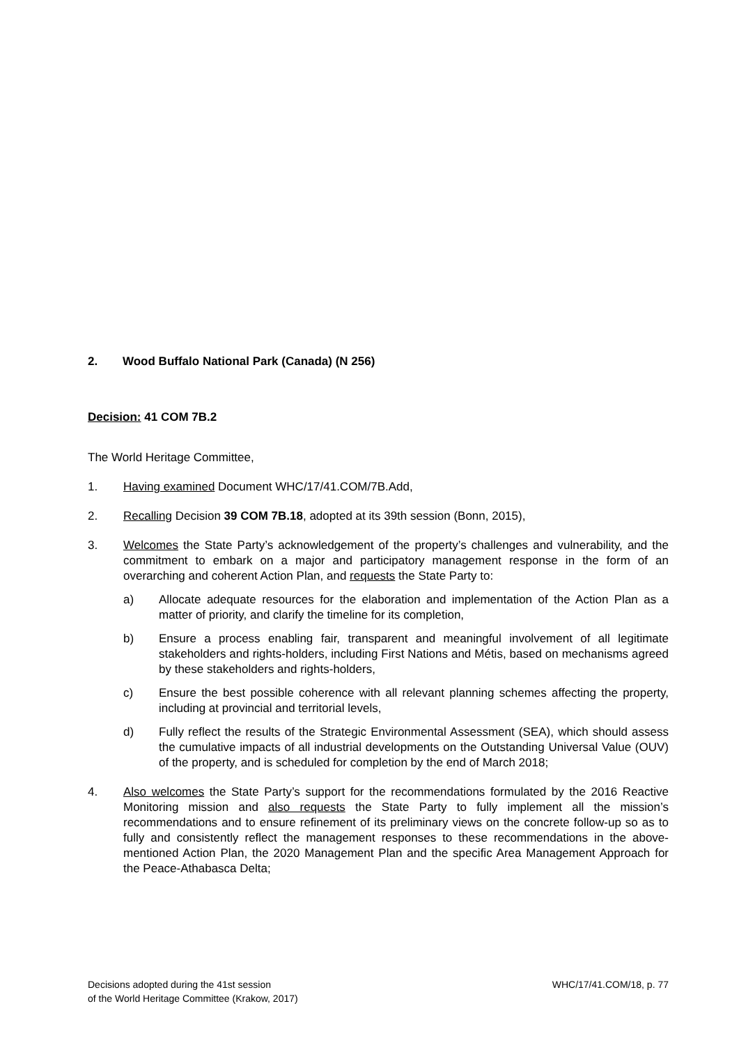2. Wood Buffalo National Park (Canada) (N 256)
Decision: 41 COM 7B.2
The World Heritage Committee,
1. Having examined Document WHC/17/41.COM/7B.Add,
2. Recalling Decision 39 COM 7B.18, adopted at its 39th session (Bonn, 2015),
3. Welcomes the State Party’s acknowledgement of the property’s challenges and vulnerability, and the commitment to embark on a major and participatory management response in the form of an overarching and coherent Action Plan, and requests the State Party to:
a) Allocate adequate resources for the elaboration and implementation of the Action Plan as a matter of priority, and clarify the timeline for its completion,
b) Ensure a process enabling fair, transparent and meaningful involvement of all legitimate stakeholders and rights-holders, including First Nations and Métis, based on mechanisms agreed by these stakeholders and rights-holders,
c) Ensure the best possible coherence with all relevant planning schemes affecting the property, including at provincial and territorial levels,
d) Fully reflect the results of the Strategic Environmental Assessment (SEA), which should assess the cumulative impacts of all industrial developments on the Outstanding Universal Value (OUV) of the property, and is scheduled for completion by the end of March 2018;
4. Also welcomes the State Party’s support for the recommendations formulated by the 2016 Reactive Monitoring mission and also requests the State Party to fully implement all the mission’s recommendations and to ensure refinement of its preliminary views on the concrete follow-up so as to fully and consistently reflect the management responses to these recommendations in the above-mentioned Action Plan, the 2020 Management Plan and the specific Area Management Approach for the Peace-Athabasca Delta;
Decisions adopted during the 41st session
of the World Heritage Committee (Krakow, 2017)
WHC/17/41.COM/18, p. 77